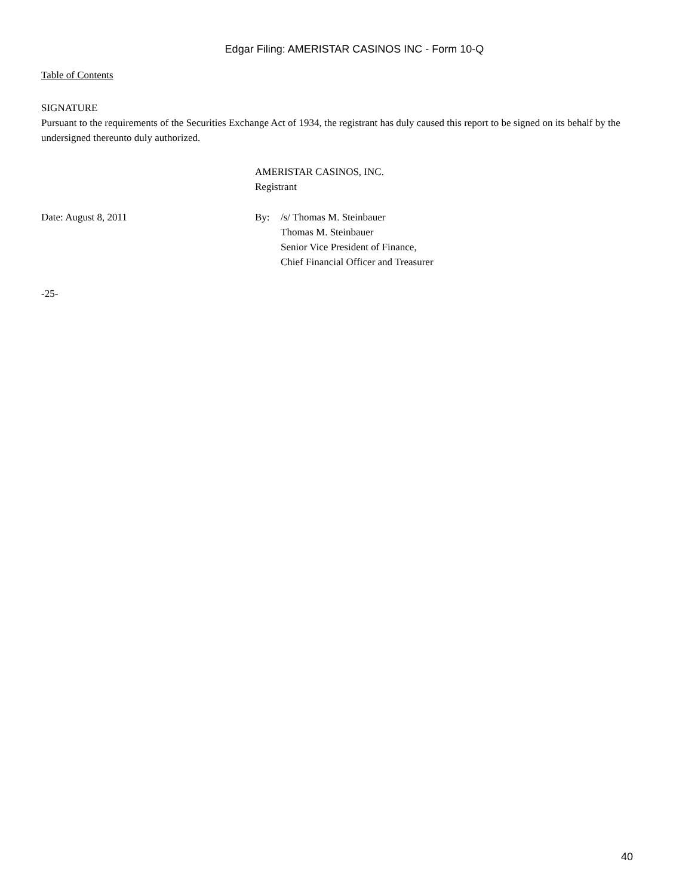Edgar Filing: AMERISTAR CASINOS INC - Form 10-Q
Table of Contents
SIGNATURE
Pursuant to the requirements of the Securities Exchange Act of 1934, the registrant has duly caused this report to be signed on its behalf by the undersigned thereunto duly authorized.
AMERISTAR CASINOS, INC.
Registrant
| Date: August 8, 2011 | By: | /s/ Thomas M. Steinbauer |
| | | Thomas M. Steinbauer Senior Vice President of Finance, Chief Financial Officer and Treasurer |
-25-
40